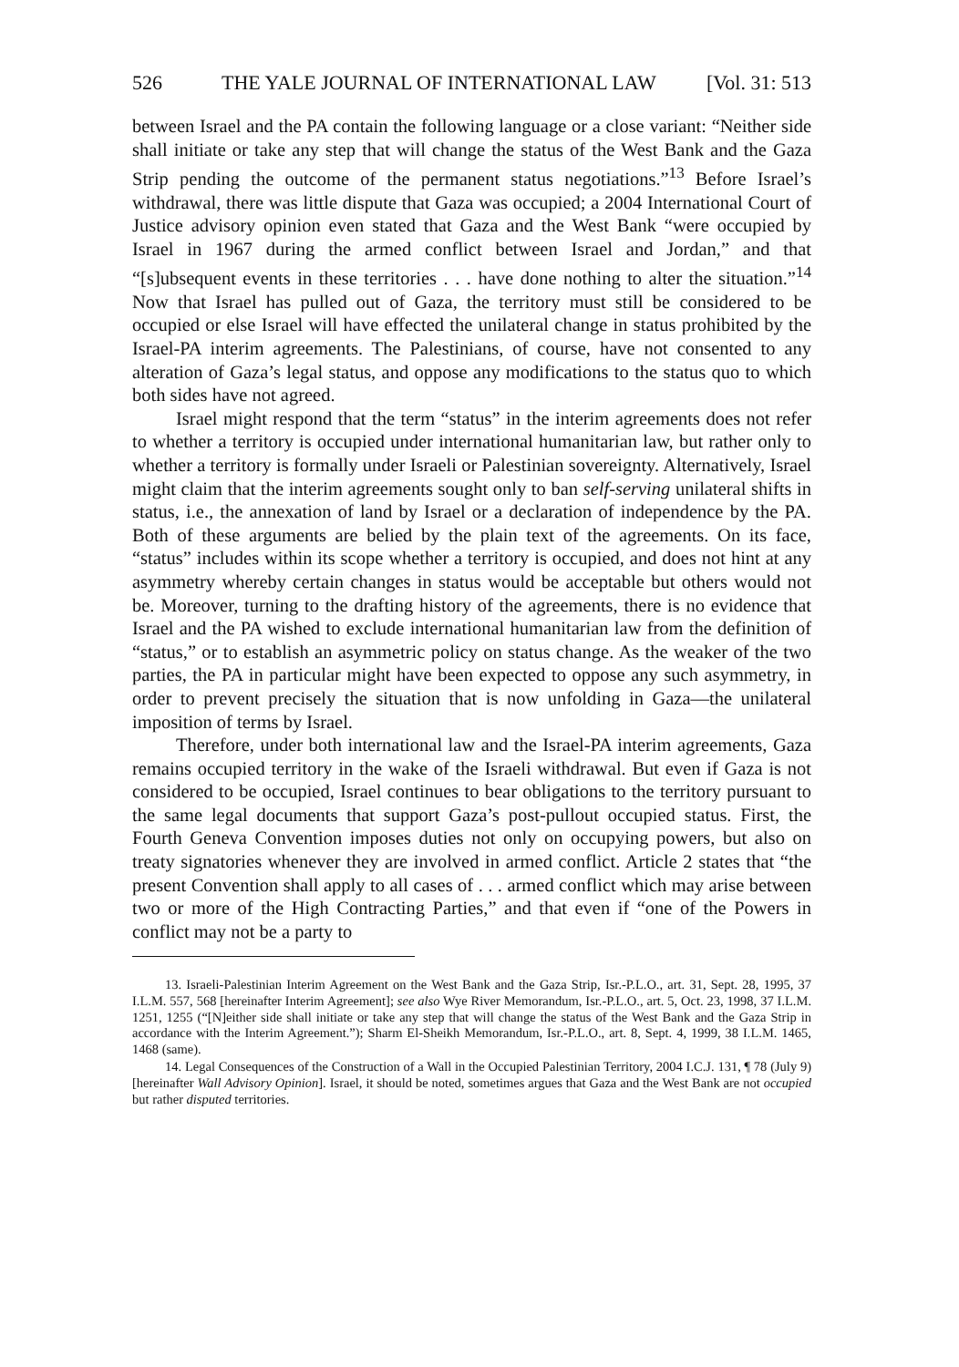526 THE YALE JOURNAL OF INTERNATIONAL LAW [Vol. 31: 513
between Israel and the PA contain the following language or a close variant: “Neither side shall initiate or take any step that will change the status of the West Bank and the Gaza Strip pending the outcome of the permanent status negotiations.”<sup>13</sup> Before Israel’s withdrawal, there was little dispute that Gaza was occupied; a 2004 International Court of Justice advisory opinion even stated that Gaza and the West Bank “were occupied by Israel in 1967 during the armed conflict between Israel and Jordan,” and that “[s]ubsequent events in these territories . . . have done nothing to alter the situation.”<sup>14</sup> Now that Israel has pulled out of Gaza, the territory must still be considered to be occupied or else Israel will have effected the unilateral change in status prohibited by the Israel-PA interim agreements. The Palestinians, of course, have not consented to any alteration of Gaza’s legal status, and oppose any modifications to the status quo to which both sides have not agreed.
Israel might respond that the term “status” in the interim agreements does not refer to whether a territory is occupied under international humanitarian law, but rather only to whether a territory is formally under Israeli or Palestinian sovereignty. Alternatively, Israel might claim that the interim agreements sought only to ban self-serving unilateral shifts in status, i.e., the annexation of land by Israel or a declaration of independence by the PA. Both of these arguments are belied by the plain text of the agreements. On its face, “status” includes within its scope whether a territory is occupied, and does not hint at any asymmetry whereby certain changes in status would be acceptable but others would not be. Moreover, turning to the drafting history of the agreements, there is no evidence that Israel and the PA wished to exclude international humanitarian law from the definition of “status,” or to establish an asymmetric policy on status change. As the weaker of the two parties, the PA in particular might have been expected to oppose any such asymmetry, in order to prevent precisely the situation that is now unfolding in Gaza—the unilateral imposition of terms by Israel.
Therefore, under both international law and the Israel-PA interim agreements, Gaza remains occupied territory in the wake of the Israeli withdrawal. But even if Gaza is not considered to be occupied, Israel continues to bear obligations to the territory pursuant to the same legal documents that support Gaza’s post-pullout occupied status. First, the Fourth Geneva Convention imposes duties not only on occupying powers, but also on treaty signatories whenever they are involved in armed conflict. Article 2 states that “the present Convention shall apply to all cases of . . . armed conflict which may arise between two or more of the High Contracting Parties,” and that even if “one of the Powers in conflict may not be a party to
13. Israeli-Palestinian Interim Agreement on the West Bank and the Gaza Strip, Isr.-P.L.O., art. 31, Sept. 28, 1995, 37 I.L.M. 557, 568 [hereinafter Interim Agreement]; see also Wye River Memorandum, Isr.-P.L.O., art. 5, Oct. 23, 1998, 37 I.L.M. 1251, 1255 (“[N]either side shall initiate or take any step that will change the status of the West Bank and the Gaza Strip in accordance with the Interim Agreement.”); Sharm El-Sheikh Memorandum, Isr.-P.L.O., art. 8, Sept. 4, 1999, 38 I.L.M. 1465, 1468 (same).
14. Legal Consequences of the Construction of a Wall in the Occupied Palestinian Territory, 2004 I.C.J. 131, ¶ 78 (July 9) [hereinafter Wall Advisory Opinion]. Israel, it should be noted, sometimes argues that Gaza and the West Bank are not occupied but rather disputed territories.